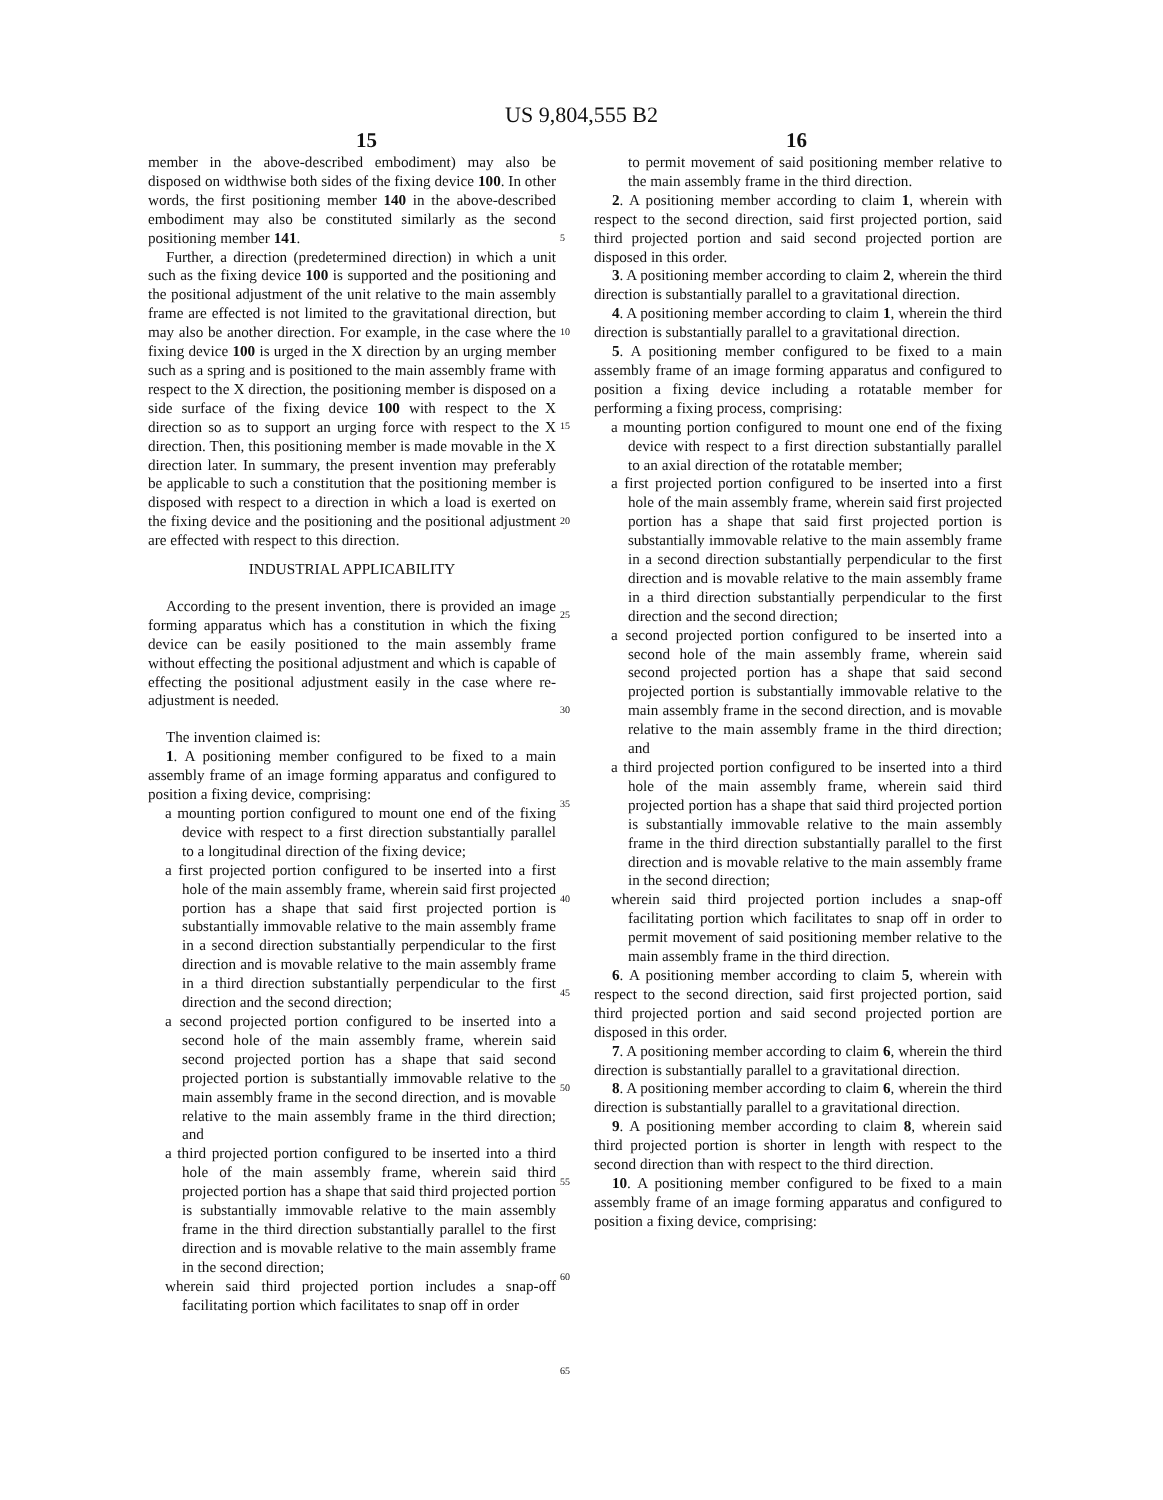US 9,804,555 B2
15 16
member in the above-described embodiment) may also be disposed on widthwise both sides of the fixing device 100. In other words, the first positioning member 140 in the above-described embodiment may also be constituted similarly as the second positioning member 141.
Further, a direction (predetermined direction) in which a unit such as the fixing device 100 is supported and the positioning and the positional adjustment of the unit relative to the main assembly frame are effected is not limited to the gravitational direction, but may also be another direction. For example, in the case where the fixing device 100 is urged in the X direction by an urging member such as a spring and is positioned to the main assembly frame with respect to the X direction, the positioning member is disposed on a side surface of the fixing device 100 with respect to the X direction so as to support an urging force with respect to the X direction. Then, this positioning member is made movable in the X direction later. In summary, the present invention may preferably be applicable to such a constitution that the positioning member is disposed with respect to a direction in which a load is exerted on the fixing device and the positioning and the positional adjustment are effected with respect to this direction.
INDUSTRIAL APPLICABILITY
According to the present invention, there is provided an image forming apparatus which has a constitution in which the fixing device can be easily positioned to the main assembly frame without effecting the positional adjustment and which is capable of effecting the positional adjustment easily in the case where re-adjustment is needed.
The invention claimed is:
1. A positioning member configured to be fixed to a main assembly frame of an image forming apparatus and configured to position a fixing device, comprising:
a mounting portion configured to mount one end of the fixing device with respect to a first direction substantially parallel to a longitudinal direction of the fixing device;
a first projected portion configured to be inserted into a first hole of the main assembly frame, wherein said first projected portion has a shape that said first projected portion is substantially immovable relative to the main assembly frame in a second direction substantially perpendicular to the first direction and is movable relative to the main assembly frame in a third direction substantially perpendicular to the first direction and the second direction;
a second projected portion configured to be inserted into a second hole of the main assembly frame, wherein said second projected portion has a shape that said second projected portion is substantially immovable relative to the main assembly frame in the second direction, and is movable relative to the main assembly frame in the third direction; and
a third projected portion configured to be inserted into a third hole of the main assembly frame, wherein said third projected portion has a shape that said third projected portion is substantially immovable relative to the main assembly frame in the third direction substantially parallel to the first direction and is movable relative to the main assembly frame in the second direction;
wherein said third projected portion includes a snap-off facilitating portion which facilitates to snap off in order
5
10
15
20
25
30
35
40
45
50
55
60
65
to permit movement of said positioning member relative to the main assembly frame in the third direction.
2. A positioning member according to claim 1, wherein with respect to the second direction, said first projected portion, said third projected portion and said second projected portion are disposed in this order.
3. A positioning member according to claim 2, wherein the third direction is substantially parallel to a gravitational direction.
4. A positioning member according to claim 1, wherein the third direction is substantially parallel to a gravitational direction.
5. A positioning member configured to be fixed to a main assembly frame of an image forming apparatus and configured to position a fixing device including a rotatable member for performing a fixing process, comprising:
a mounting portion configured to mount one end of the fixing device with respect to a first direction substantially parallel to an axial direction of the rotatable member;
a first projected portion configured to be inserted into a first hole of the main assembly frame, wherein said first projected portion has a shape that said first projected portion is substantially immovable relative to the main assembly frame in a second direction substantially perpendicular to the first direction and is movable relative to the main assembly frame in a third direction substantially perpendicular to the first direction and the second direction;
a second projected portion configured to be inserted into a second hole of the main assembly frame, wherein said second projected portion has a shape that said second projected portion is substantially immovable relative to the main assembly frame in the second direction, and is movable relative to the main assembly frame in the third direction; and
a third projected portion configured to be inserted into a third hole of the main assembly frame, wherein said third projected portion has a shape that said third projected portion is substantially immovable relative to the main assembly frame in the third direction substantially parallel to the first direction and is movable relative to the main assembly frame in the second direction;
wherein said third projected portion includes a snap-off facilitating portion which facilitates to snap off in order to permit movement of said positioning member relative to the main assembly frame in the third direction.
6. A positioning member according to claim 5, wherein with respect to the second direction, said first projected portion, said third projected portion and said second projected portion are disposed in this order.
7. A positioning member according to claim 6, wherein the third direction is substantially parallel to a gravitational direction.
8. A positioning member according to claim 6, wherein the third direction is substantially parallel to a gravitational direction.
9. A positioning member according to claim 8, wherein said third projected portion is shorter in length with respect to the second direction than with respect to the third direction.
10. A positioning member configured to be fixed to a main assembly frame of an image forming apparatus and configured to position a fixing device, comprising: